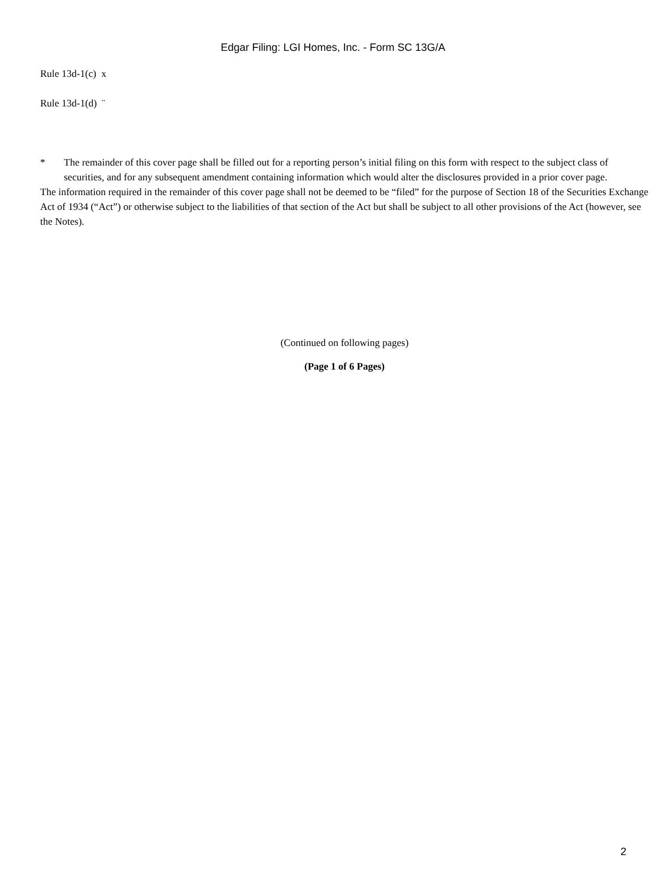Edgar Filing: LGI Homes, Inc. - Form SC 13G/A
Rule 13d-1(c) x
Rule 13d-1(d) ¨
* The remainder of this cover page shall be filled out for a reporting person’s initial filing on this form with respect to the subject class of securities, and for any subsequent amendment containing information which would alter the disclosures provided in a prior cover page.
The information required in the remainder of this cover page shall not be deemed to be “filed” for the purpose of Section 18 of the Securities Exchange Act of 1934 (“Act”) or otherwise subject to the liabilities of that section of the Act but shall be subject to all other provisions of the Act (however, see the Notes).
(Continued on following pages)
(Page 1 of 6 Pages)
2